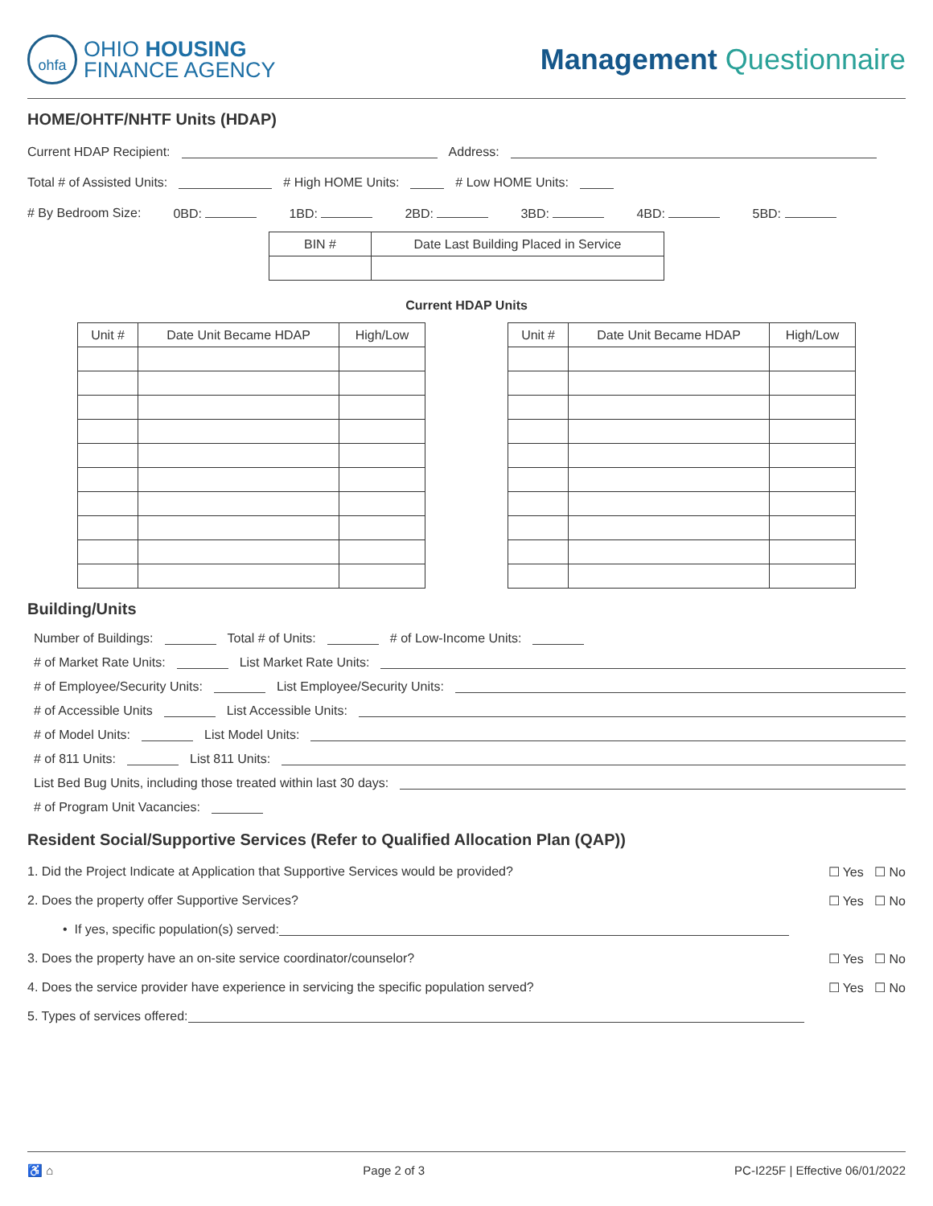ohfa
OHIO HOUSING
FINANCE AGENCY
Management Questionnaire
HOME/OHTF/NHTF Units (HDAP)
Current HDAP Recipient: Address:
Total # of Assisted Units: # High HOME Units: # Low HOME Units:
# By Bedroom Size: 0BD: 1BD: 2BD: 3BD: 4BD: 5BD:
| BIN # | Date Last Building Placed in Service |
| --- | --- |
Current HDAP Units
| Unit # | Date Unit Became HDAP | High/Low |
| --- | --- | --- |
| Unit # | Date Unit Became HDAP | High/Low |
| --- | --- | --- |
Building/Units
Number of Buildings: Total # of Units: # of Low-Income Units:
# of Market Rate Units: List Market Rate Units:
# of Employee/Security Units: List Employee/Security Units:
# of Accessible Units List Accessible Units:
# of Model Units: List Model Units:
# of 811 Units: List 811 Units:
List Bed Bug Units, including those treated within last 30 days:
# of Program Unit Vacancies:
Resident Social/Supportive Services (Refer to Qualified Allocation Plan (QAP))
1. Did the Project Indicate at Application that Supportive Services would be provided? ☐ Yes ☐ No
2. Does the property offer Supportive Services? ☐ Yes ☐ No
• If yes, specific population(s) served:
3. Does the property have an on-site service coordinator/counselor? ☐ Yes ☐ No
4. Does the service provider have experience in servicing the specific population served? ☐ Yes ☐ No
5. Types of services offered:
♿ ⌂ Page 2 of 3 PC-I225F | Effective 06/01/2022